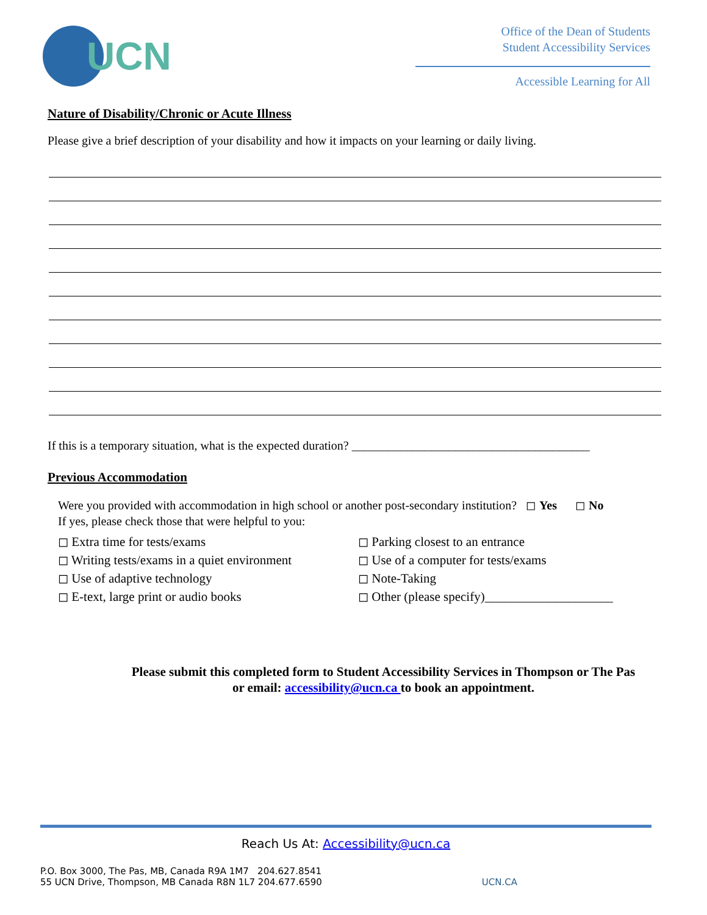UCN
Office of the Dean of Students
Student Accessibility Services
Accessible Learning for All
Nature of Disability/Chronic or Acute Illness
Please give a brief description of your disability and how it impacts on your learning or daily living.
If this is a temporary situation, what is the expected duration? _______________________________________
Previous Accommodation
Were you provided with accommodation in high school or another post-secondary institution? ◻ Yes ◻ No
If yes, please check those that were helpful to you:
◻ Extra time for tests/exams
◻ Writing tests/exams in a quiet environment
◻ Use of adaptive technology
◻ E-text, large print or audio books
◻ Parking closest to an entrance
◻ Use of a computer for tests/exams
◻ Note-Taking
◻ Other (please specify)____________________
Please submit this completed form to Student Accessibility Services in Thompson or The Pas
or email: accessibility@ucn.ca to book an appointment.
Reach Us At: Accessibility@ucn.ca
P.O. Box 3000, The Pas, MB, Canada R9A 1M7 204.627.8541
55 UCN Drive, Thompson, MB Canada R8N 1L7 204.677.6590
UCN.CA